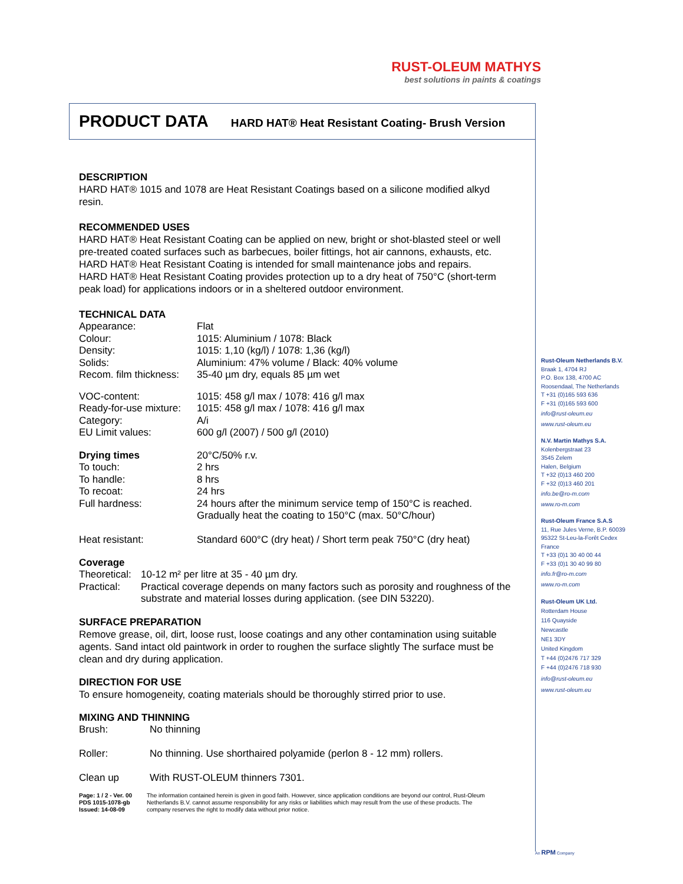RUST-OLEUM MATHYS
best solutions in paints & coatings
PRODUCT DATA HARD HAT® Heat Resistant Coating- Brush Version
DESCRIPTION
HARD HAT® 1015 and 1078 are Heat Resistant Coatings based on a silicone modified alkyd resin.
RECOMMENDED USES
HARD HAT® Heat Resistant Coating can be applied on new, bright or shot-blasted steel or well pre-treated coated surfaces such as barbecues, boiler fittings, hot air cannons, exhausts, etc.
HARD HAT® Heat Resistant Coating is intended for small maintenance jobs and repairs.
HARD HAT® Heat Resistant Coating provides protection up to a dry heat of 750°C (short-term peak load) for applications indoors or in a sheltered outdoor environment.
TECHNICAL DATA
| Appearance: | Flat |
| Colour: | 1015: Aluminium / 1078: Black |
| Density: | 1015: 1,10 (kg/l) / 1078: 1,36 (kg/l) |
| Solids: | Aluminium: 47% volume / Black: 40% volume |
| Recom. film thickness: | 35-40 µm dry, equals 85 µm wet |
| VOC-content: | 1015: 458 g/l max / 1078: 416 g/l max |
| Ready-for-use mixture: | 1015: 458 g/l max / 1078: 416 g/l max |
| Category: | A/i |
| EU Limit values: | 600 g/l (2007) / 500 g/l (2010) |
| Drying times | 20°C/50% r.v. |
| To touch: | 2 hrs |
| To handle: | 8 hrs |
| To recoat: | 24 hrs |
| Full hardness: | 24 hours after the minimum service temp of 150°C is reached. Gradually heat the coating to 150°C (max. 50°C/hour) |
| Heat resistant: | Standard 600°C (dry heat) / Short term peak 750°C (dry heat) |
Coverage
| Theoretical: | 10-12 m² per litre at 35 - 40 µm dry. |
| Practical: | Practical coverage depends on many factors such as porosity and roughness of the substrate and material losses during application. (see DIN 53220). |
SURFACE PREPARATION
Remove grease, oil, dirt, loose rust, loose coatings and any other contamination using suitable agents. Sand intact old paintwork in order to roughen the surface slightly The surface must be clean and dry during application.
DIRECTION FOR USE
To ensure homogeneity, coating materials should be thoroughly stirred prior to use.
MIXING AND THINNING
| Brush: | No thinning |
| Roller: | No thinning. Use shorthaired polyamide (perlon 8 - 12 mm) rollers. |
| Clean up | With RUST-OLEUM thinners 7301. |
Page: 1 / 2 - Ver. 00
PDS 1015-1078-gb
Issued: 14-08-09
The information contained herein is given in good faith. However, since application conditions are beyond our control, Rust-Oleum Netherlands B.V. cannot assume responsibility for any risks or liabilities which may result from the use of these products. The company reserves the right to modify data without prior notice.
Rust-Oleum Netherlands B.V.
Braak 1, 4704 RJ
P.O. Box 138, 4700 AC
Roosendaal, The Netherlands
T +31 (0)165 593 636
F +31 (0)165 593 600
info@rust-oleum.eu
www.rust-oleum.eu
N.V. Martin Mathys S.A.
Kolenbergstraat 23
3545 Zelem
Halen, Belgium
T +32 (0)13 460 200
F +32 (0)13 460 201
info.be@ro-m.com
www.ro-m.com
Rust-Oleum France S.A.S
11, Rue Jules Verne, B.P. 60039
95322 St-Leu-la-Forêt Cedex
France
T +33 (0)1 30 40 00 44
F +33 (0)1 30 40 99 80
info.fr@ro-m.com
www.ro-m.com
Rust-Oleum UK Ltd.
Rotterdam House
116 Quayside
Newcastle
NE1 3DY
United Kingdom
T +44 (0)2476 717 329
F +44 (0)2476 718 930
info@rust-oleum.eu
www.rust-oleum.eu
An RPM Company